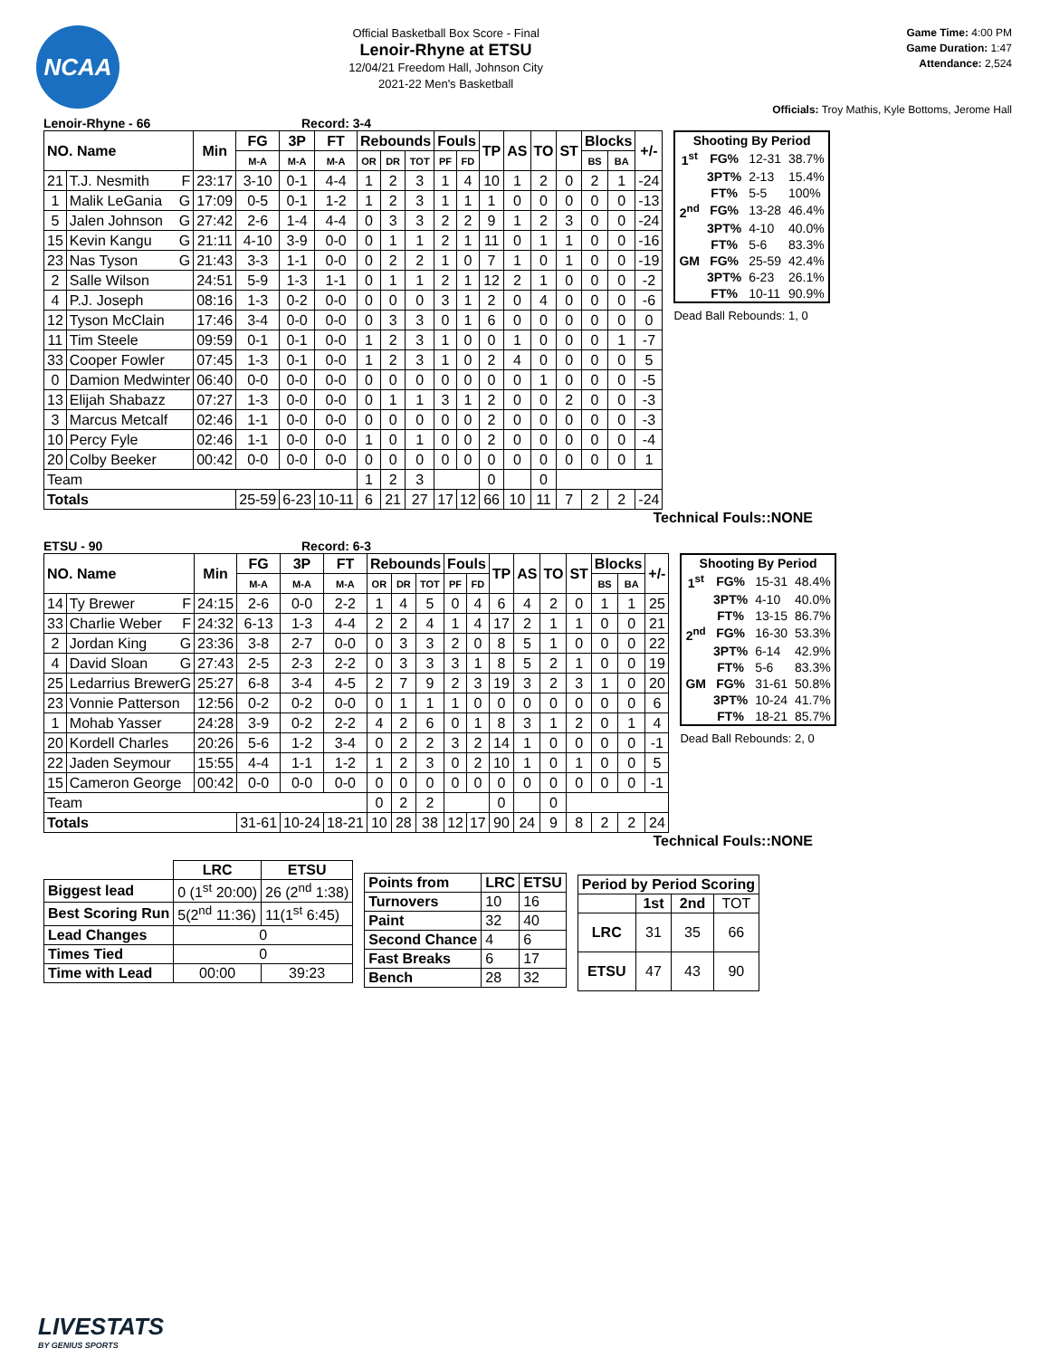NCAA
Official Basketball Box Score - Final
Lenoir-Rhyne at ETSU
12/04/21 Freedom Hall, Johnson City
2021-22 Men's Basketball
Game Time: 4:00 PM
Game Duration: 1:47
Attendance: 2,524
Officials: Troy Mathis, Kyle Bottoms, Jerome Hall
Lenoir-Rhyne - 66 Record: 3-4
| NO. Name | | Min | FG | 3P | FT | Rebounds | | | Fouls | | TP | AS | TO | ST | Blocks | | +/- |
| --- | --- | --- | --- | --- | --- | --- | --- | --- | --- | --- | --- | --- | --- | --- | --- | --- | --- |
| | | | M-A | M-A | M-A | OR | DR | TOT | PF | FD | | | | | BS | BA | |
| 21 | T.J. Nesmith F | 23:17 | 3-10 | 0-1 | 4-4 | 1 | 2 | 3 | 1 | 4 | 10 | 1 | 2 | 0 | 2 | 1 | -24 |
| 1 | Malik LeGania G | 17:09 | 0-5 | 0-1 | 1-2 | 1 | 2 | 3 | 1 | 1 | 1 | 0 | 0 | 0 | 0 | 0 | -13 |
| 5 | Jalen Johnson G | 27:42 | 2-6 | 1-4 | 4-4 | 0 | 3 | 3 | 2 | 2 | 9 | 1 | 2 | 3 | 0 | 0 | -24 |
| 15 | Kevin Kangu G | 21:11 | 4-10 | 3-9 | 0-0 | 0 | 1 | 1 | 2 | 1 | 11 | 0 | 1 | 1 | 0 | 0 | -16 |
| 23 | Nas Tyson G | 21:43 | 3-3 | 1-1 | 0-0 | 0 | 2 | 2 | 1 | 0 | 7 | 1 | 0 | 1 | 0 | 0 | -19 |
| 2 | Salle Wilson | 24:51 | 5-9 | 1-3 | 1-1 | 0 | 1 | 1 | 2 | 1 | 12 | 2 | 1 | 0 | 0 | 0 | -2 |
| 4 | P.J. Joseph | 08:16 | 1-3 | 0-2 | 0-0 | 0 | 0 | 0 | 3 | 1 | 2 | 0 | 4 | 0 | 0 | 0 | -6 |
| 12 | Tyson McClain | 17:46 | 3-4 | 0-0 | 0-0 | 0 | 3 | 3 | 0 | 1 | 6 | 0 | 0 | 0 | 0 | 0 | 0 |
| 11 | Tim Steele | 09:59 | 0-1 | 0-1 | 0-0 | 1 | 2 | 3 | 1 | 0 | 0 | 1 | 0 | 0 | 0 | 1 | -7 |
| 33 | Cooper Fowler | 07:45 | 1-3 | 0-1 | 0-0 | 1 | 2 | 3 | 1 | 0 | 2 | 4 | 0 | 0 | 0 | 0 | 5 |
| 0 | Damion Medwinter | 06:40 | 0-0 | 0-0 | 0-0 | 0 | 0 | 0 | 0 | 0 | 0 | 0 | 1 | 0 | 0 | 0 | -5 |
| 13 | Elijah Shabazz | 07:27 | 1-3 | 0-0 | 0-0 | 0 | 1 | 1 | 3 | 1 | 2 | 0 | 0 | 2 | 0 | 0 | -3 |
| 3 | Marcus Metcalf | 02:46 | 1-1 | 0-0 | 0-0 | 0 | 0 | 0 | 0 | 0 | 2 | 0 | 0 | 0 | 0 | 0 | -3 |
| 10 | Percy Fyle | 02:46 | 1-1 | 0-0 | 0-0 | 1 | 0 | 1 | 0 | 0 | 2 | 0 | 0 | 0 | 0 | 0 | -4 |
| 20 | Colby Beeker | 00:42 | 0-0 | 0-0 | 0-0 | 0 | 0 | 0 | 0 | 0 | 0 | 0 | 0 | 0 | 0 | 0 | 1 |
| Team | | | | | | 1 | 2 | 3 | | | 0 | | 0 | | | | |
| Totals | | | 25-59 | 6-23 | 10-11 | 6 | 21 | 27 | 17 | 12 | 66 | 10 | 11 | 7 | 2 | 2 | -24 |
| Shooting By Period | | | |
| --- | --- | --- | --- |
| 1<sup>st</sup> | FG% | 12-31 | 38.7% |
| | 3PT% | 2-13 | 15.4% |
| | FT% | 5-5 | 100% |
| 2<sup>nd</sup> | FG% | 13-28 | 46.4% |
| | 3PT% | 4-10 | 40.0% |
| | FT% | 5-6 | 83.3% |
| GM | FG% | 25-59 | 42.4% |
| | 3PT% | 6-23 | 26.1% |
| | FT% | 10-11 | 90.9% |
Dead Ball Rebounds: 1, 0
Technical Fouls::NONE
ETSU - 90 Record: 6-3
| NO. Name | | Min | FG | 3P | FT | Rebounds | | | Fouls | | TP | AS | TO | ST | Blocks | | +/- |
| --- | --- | --- | --- | --- | --- | --- | --- | --- | --- | --- | --- | --- | --- | --- | --- | --- | --- |
| | | | M-A | M-A | M-A | OR | DR | TOT | PF | FD | | | | | BS | BA | |
| 14 | Ty Brewer F | 24:15 | 2-6 | 0-0 | 2-2 | 1 | 4 | 5 | 0 | 4 | 6 | 4 | 2 | 0 | 1 | 1 | 25 |
| 33 | Charlie Weber F | 24:32 | 6-13 | 1-3 | 4-4 | 2 | 2 | 4 | 1 | 4 | 17 | 2 | 1 | 1 | 0 | 0 | 21 |
| 2 | Jordan King G | 23:36 | 3-8 | 2-7 | 0-0 | 0 | 3 | 3 | 2 | 0 | 8 | 5 | 1 | 0 | 0 | 0 | 22 |
| 4 | David Sloan G | 27:43 | 2-5 | 2-3 | 2-2 | 0 | 3 | 3 | 3 | 1 | 8 | 5 | 2 | 1 | 0 | 0 | 19 |
| 25 | Ledarrius Brewer G | 25:27 | 6-8 | 3-4 | 4-5 | 2 | 7 | 9 | 2 | 3 | 19 | 3 | 2 | 3 | 1 | 0 | 20 |
| 23 | Vonnie Patterson | 12:56 | 0-2 | 0-2 | 0-0 | 0 | 1 | 1 | 1 | 0 | 0 | 0 | 0 | 0 | 0 | 0 | 6 |
| 1 | Mohab Yasser | 24:28 | 3-9 | 0-2 | 2-2 | 4 | 2 | 6 | 0 | 1 | 8 | 3 | 1 | 2 | 0 | 1 | 4 |
| 20 | Kordell Charles | 20:26 | 5-6 | 1-2 | 3-4 | 0 | 2 | 2 | 3 | 2 | 14 | 1 | 0 | 0 | 0 | 0 | -1 |
| 22 | Jaden Seymour | 15:55 | 4-4 | 1-1 | 1-2 | 1 | 2 | 3 | 0 | 2 | 10 | 1 | 0 | 1 | 0 | 0 | 5 |
| 15 | Cameron George | 00:42 | 0-0 | 0-0 | 0-0 | 0 | 0 | 0 | 0 | 0 | 0 | 0 | 0 | 0 | 0 | 0 | -1 |
| Team | | | | | | 0 | 2 | 2 | | | 0 | | 0 | | | | |
| Totals | | | 31-61 | 10-24 | 18-21 | 10 | 28 | 38 | 12 | 17 | 90 | 24 | 9 | 8 | 2 | 2 | 24 |
| Shooting By Period | | | |
| --- | --- | --- | --- |
| 1<sup>st</sup> | FG% | 15-31 | 48.4% |
| | 3PT% | 4-10 | 40.0% |
| | FT% | 13-15 | 86.7% |
| 2<sup>nd</sup> | FG% | 16-30 | 53.3% |
| | 3PT% | 6-14 | 42.9% |
| | FT% | 5-6 | 83.3% |
| GM | FG% | 31-61 | 50.8% |
| | 3PT% | 10-24 | 41.7% |
| | FT% | 18-21 | 85.7% |
Dead Ball Rebounds: 2, 0
Technical Fouls::NONE
| | LRC | ETSU |
| Biggest lead | 0 (1<sup>st</sup> 20:00) | 26 (2<sup>nd</sup> 1:38) |
| Best Scoring Run | 5(2<sup>nd</sup> 11:36) | 11(1<sup>st</sup> 6:45) |
| Lead Changes | 0 | |
| Times Tied | 0 | |
| Time with Lead | 00:00 | 39:23 |
| Points from | LRC | ETSU |
| --- | --- | --- |
| Turnovers | 10 | 16 |
| Paint | 32 | 40 |
| Second Chance | 4 | 6 |
| Fast Breaks | 6 | 17 |
| Bench | 28 | 32 |
| Period by Period Scoring | | | |
| --- | --- | --- | --- |
| | 1st | 2nd | TOT |
| LRC | 31 | 35 | 66 |
| ETSU | 47 | 43 | 90 |
LIVESTATS
BY GENIUS SPORTS